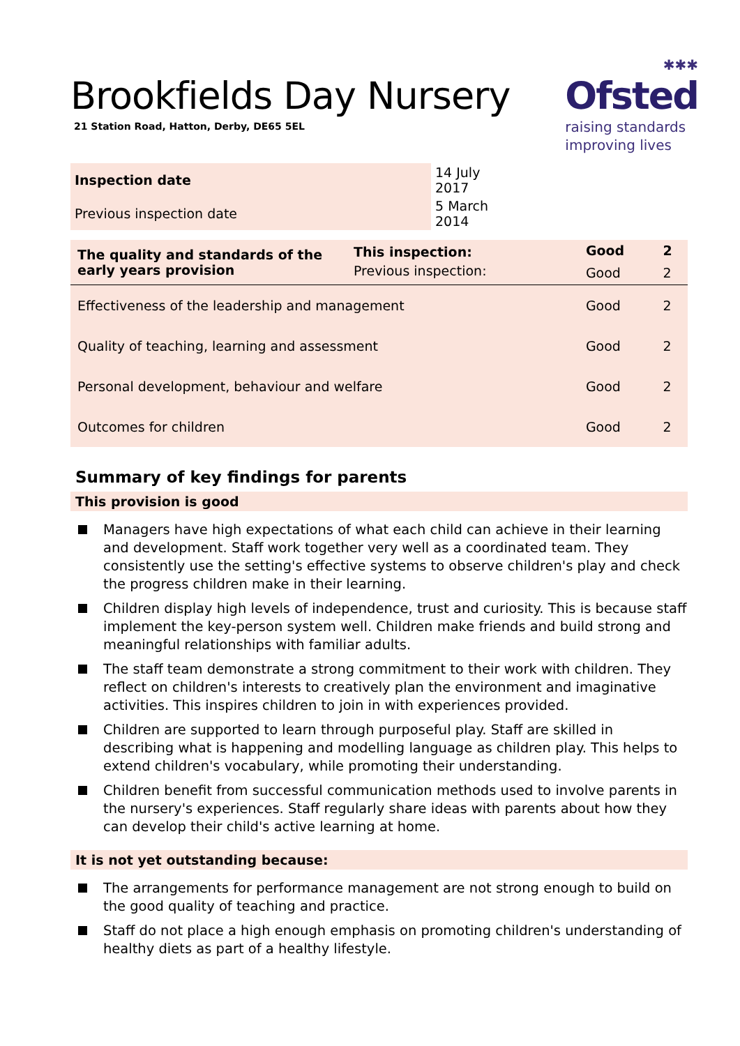✱✱✱
Ofsted
raising standards
improving lives
Brookfields Day Nursery
21 Station Road, Hatton, Derby, DE65 5EL
| Inspection date | 14 July 2017 |
| Previous inspection date | 5 March 2014 |
| The quality and standards of the early years provision | This inspection: | Good | 2 |
| | Previous inspection: | Good | 2 |
| Effectiveness of the leadership and management | | Good | 2 |
| Quality of teaching, learning and assessment | | Good | 2 |
| Personal development, behaviour and welfare | | Good | 2 |
| Outcomes for children | | Good | 2 |
Summary of key findings for parents
This provision is good
Managers have high expectations of what each child can achieve in their learning and development. Staff work together very well as a coordinated team. They consistently use the setting's effective systems to observe children's play and check the progress children make in their learning.
Children display high levels of independence, trust and curiosity. This is because staff implement the key-person system well. Children make friends and build strong and meaningful relationships with familiar adults.
The staff team demonstrate a strong commitment to their work with children. They reflect on children's interests to creatively plan the environment and imaginative activities. This inspires children to join in with experiences provided.
Children are supported to learn through purposeful play. Staff are skilled in describing what is happening and modelling language as children play. This helps to extend children's vocabulary, while promoting their understanding.
Children benefit from successful communication methods used to involve parents in the nursery's experiences. Staff regularly share ideas with parents about how they can develop their child's active learning at home.
It is not yet outstanding because:
The arrangements for performance management are not strong enough to build on the good quality of teaching and practice.
Staff do not place a high enough emphasis on promoting children's understanding of healthy diets as part of a healthy lifestyle.